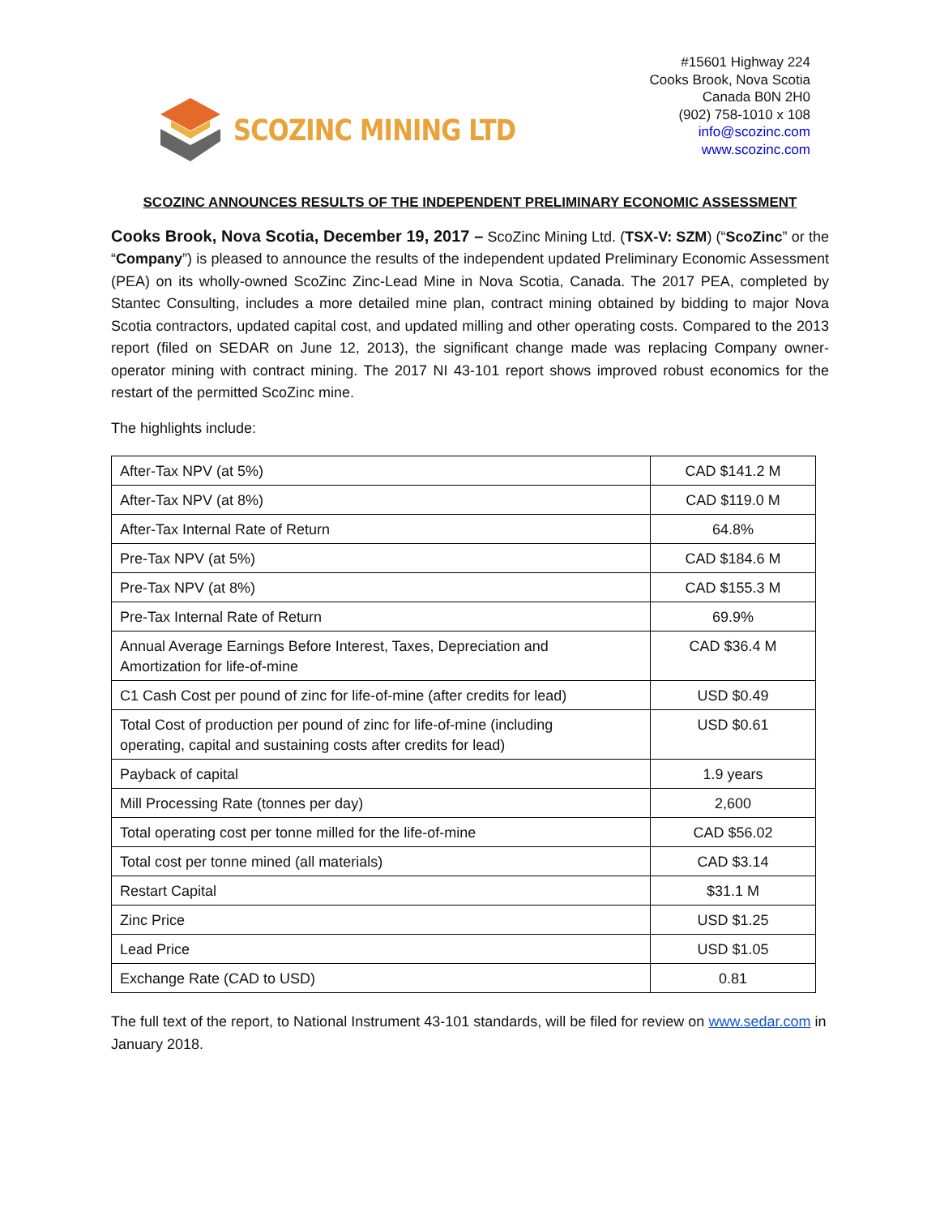SCOZINC MINING LTD
#15601 Highway 224
Cooks Brook, Nova Scotia
Canada B0N 2H0
(902) 758-1010 x 108
info@scozinc.com
www.scozinc.com
SCOZINC ANNOUNCES RESULTS OF THE INDEPENDENT PRELIMINARY ECONOMIC ASSESSMENT
Cooks Brook, Nova Scotia, December 19, 2017 – ScoZinc Mining Ltd. (TSX-V: SZM) (“ScoZinc” or the “Company”) is pleased to announce the results of the independent updated Preliminary Economic Assessment (PEA) on its wholly-owned ScoZinc Zinc-Lead Mine in Nova Scotia, Canada. The 2017 PEA, completed by Stantec Consulting, includes a more detailed mine plan, contract mining obtained by bidding to major Nova Scotia contractors, updated capital cost, and updated milling and other operating costs. Compared to the 2013 report (filed on SEDAR on June 12, 2013), the significant change made was replacing Company owner-operator mining with contract mining. The 2017 NI 43-101 report shows improved robust economics for the restart of the permitted ScoZinc mine.
The highlights include:
| After-Tax NPV (at 5%) | CAD $141.2 M |
| After-Tax NPV (at 8%) | CAD $119.0 M |
| After-Tax Internal Rate of Return | 64.8% |
| Pre-Tax NPV (at 5%) | CAD $184.6 M |
| Pre-Tax NPV (at 8%) | CAD $155.3 M |
| Pre-Tax Internal Rate of Return | 69.9% |
| Annual Average Earnings Before Interest, Taxes, Depreciation and Amortization for life-of-mine | CAD $36.4 M |
| C1 Cash Cost per pound of zinc for life-of-mine (after credits for lead) | USD $0.49 |
| Total Cost of production per pound of zinc for life-of-mine (including operating, capital and sustaining costs after credits for lead) | USD $0.61 |
| Payback of capital | 1.9 years |
| Mill Processing Rate (tonnes per day) | 2,600 |
| Total operating cost per tonne milled for the life-of-mine | CAD $56.02 |
| Total cost per tonne mined (all materials) | CAD $3.14 |
| Restart Capital | $31.1 M |
| Zinc Price | USD $1.25 |
| Lead Price | USD $1.05 |
| Exchange Rate (CAD to USD) | 0.81 |
The full text of the report, to National Instrument 43-101 standards, will be filed for review on www.sedar.com in January 2018.